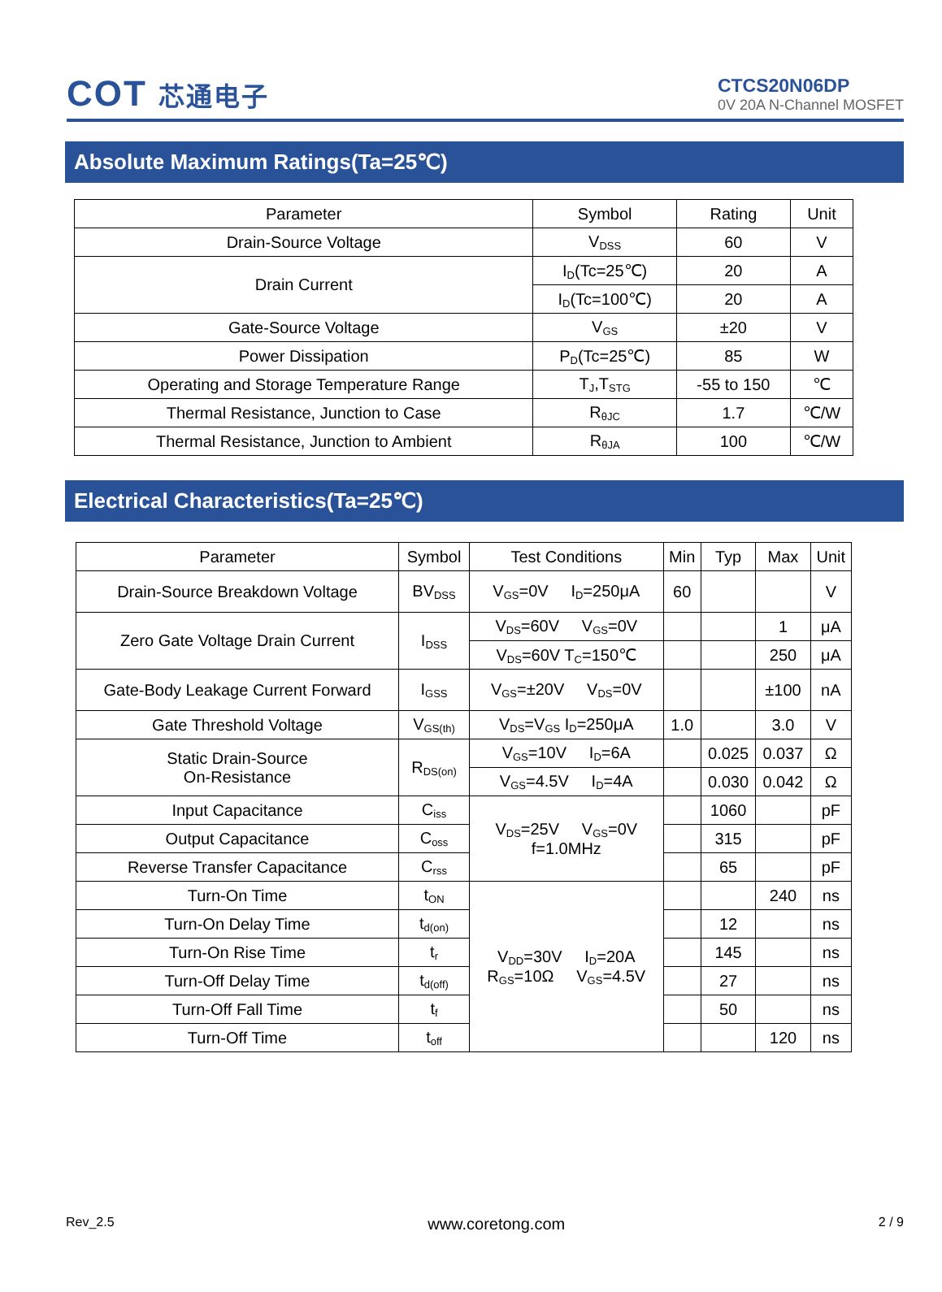COT 芯通电子
CTCS20N06DP
0V 20A N-Channel MOSFET
Absolute Maximum Ratings(Ta=25℃)
| Parameter | Symbol | Rating | Unit |
| --- | --- | --- | --- |
| Drain-Source Voltage | V<sub>DSS</sub> | 60 | V |
| Drain Current | I<sub>D</sub>(Tc=25℃) | 20 | A |
| | I<sub>D</sub>(Tc=100℃) | 20 | A |
| Gate-Source Voltage | V<sub>GS</sub> | ±20 | V |
| Power Dissipation | P<sub>D</sub>(Tc=25℃) | 85 | W |
| Operating and Storage Temperature Range | T<sub>J</sub>,T<sub>STG</sub> | -55 to 150 | ℃ |
| Thermal Resistance, Junction to Case | R<sub>θJC</sub> | 1.7 | ℃/W |
| Thermal Resistance, Junction to Ambient | R<sub>θJA</sub> | 100 | ℃/W |
Electrical Characteristics(Ta=25℃)
| Parameter | Symbol | Test Conditions | Min | Typ | Max | Unit |
| --- | --- | --- | --- | --- | --- | --- |
| Drain-Source Breakdown Voltage | BV<sub>DSS</sub> | V<sub>GS</sub>=0V I<sub>D</sub>=250μA | 60 | | | V |
| Zero Gate Voltage Drain Current | I<sub>DSS</sub> | V<sub>DS</sub>=60V V<sub>GS</sub>=0V | | | 1 | μA |
| | | V<sub>DS</sub>=60V T<sub>C</sub>=150℃ | | | 250 | μA |
| Gate-Body Leakage Current Forward | I<sub>GSS</sub> | V<sub>GS</sub>=±20V V<sub>DS</sub>=0V | | | ±100 | nA |
| Gate Threshold Voltage | V<sub>GS(th)</sub> | V<sub>DS</sub>=V<sub>GS</sub> I<sub>D</sub>=250μA | 1.0 | | 3.0 | V |
| Static Drain-Source On-Resistance | R<sub>DS(on)</sub> | V<sub>GS</sub>=10V I<sub>D</sub>=6A | | 0.025 | 0.037 | Ω |
| | | V<sub>GS</sub>=4.5V I<sub>D</sub>=4A | | 0.030 | 0.042 | Ω |
| Input Capacitance | C<sub>iss</sub> | V<sub>DS</sub>=25V V<sub>GS</sub>=0V f=1.0MHz | | 1060 | | pF |
| Output Capacitance | C<sub>oss</sub> | | | 315 | | pF |
| Reverse Transfer Capacitance | C<sub>rss</sub> | | | 65 | | pF |
| Turn-On Time | t<sub>ON</sub> | V<sub>DD</sub>=30V I<sub>D</sub>=20A R<sub>GS</sub>=10Ω V<sub>GS</sub>=4.5V | | | 240 | ns |
| Turn-On Delay Time | t<sub>d(on)</sub> | | | 12 | | ns |
| Turn-On Rise Time | t<sub>r</sub> | | | 145 | | ns |
| Turn-Off Delay Time | t<sub>d(off)</sub> | | | 27 | | ns |
| Turn-Off Fall Time | t<sub>f</sub> | | | 50 | | ns |
| Turn-Off Time | t<sub>off</sub> | | | | 120 | ns |
Rev_2.5 www.coretong.com 2 / 9